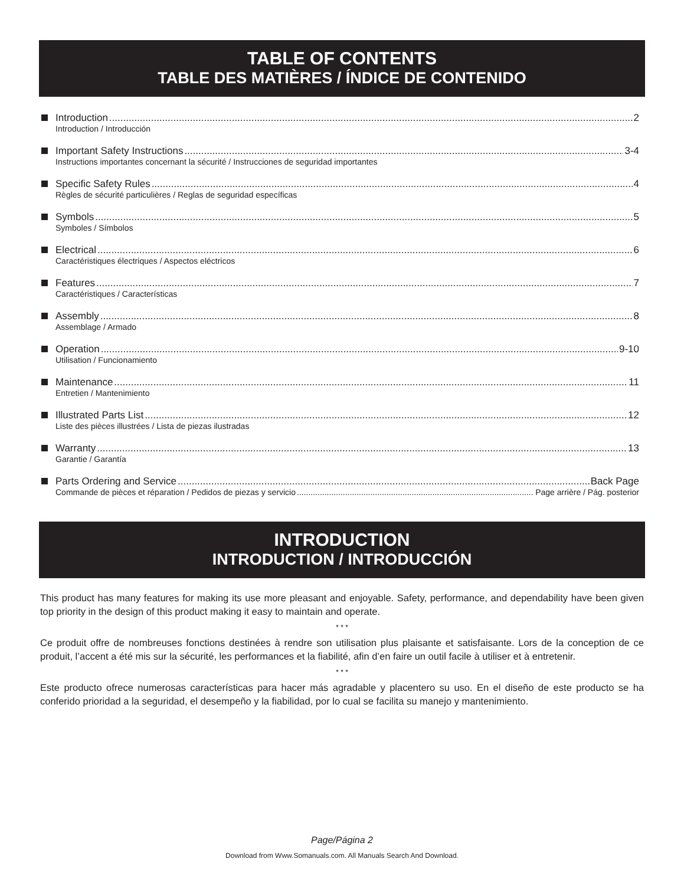TABLE OF CONTENTS
TABLE DES MATIÈRES / ÍNDICE DE CONTENIDO
Introduction 2
Introduction / Introducción
Important Safety Instructions 3-4
Instructions importantes concernant la sécurité / Instrucciones de seguridad importantes
Specific Safety Rules 4
Règles de sécurité particulières / Reglas de seguridad específicas
Symbols 5
Symboles / Símbolos
Electrical 6
Caractéristiques électriques / Aspectos eléctricos
Features 7
Caractéristiques / Características
Assembly 8
Assemblage / Armado
Operation 9-10
Utilisation / Funcionamiento
Maintenance 11
Entretien / Mantenimiento
Illustrated Parts List 12
Liste des pièces illustrées / Lista de piezas ilustradas
Warranty 13
Garantie / Garantía
Parts Ordering and Service Back Page
Commande de pièces et réparation / Pedidos de piezas y servicio Page arrière / Pág. posterior
INTRODUCTION
INTRODUCTION / INTRODUCCIÓN
This product has many features for making its use more pleasant and enjoyable. Safety, performance, and dependability have been given top priority in the design of this product making it easy to maintain and operate.
* * *
Ce produit offre de nombreuses fonctions destinées à rendre son utilisation plus plaisante et satisfaisante. Lors de la conception de ce produit, l’accent a été mis sur la sécurité, les performances et la fiabilité, afin d’en faire un outil facile à utiliser et à entretenir.
* * *
Este producto ofrece numerosas características para hacer más agradable y placentero su uso. En el diseño de este producto se ha conferido prioridad a la seguridad, el desempeño y la fiabilidad, por lo cual se facilita su manejo y mantenimiento.
Page/Página 2
Download from Www.Somanuals.com. All Manuals Search And Download.